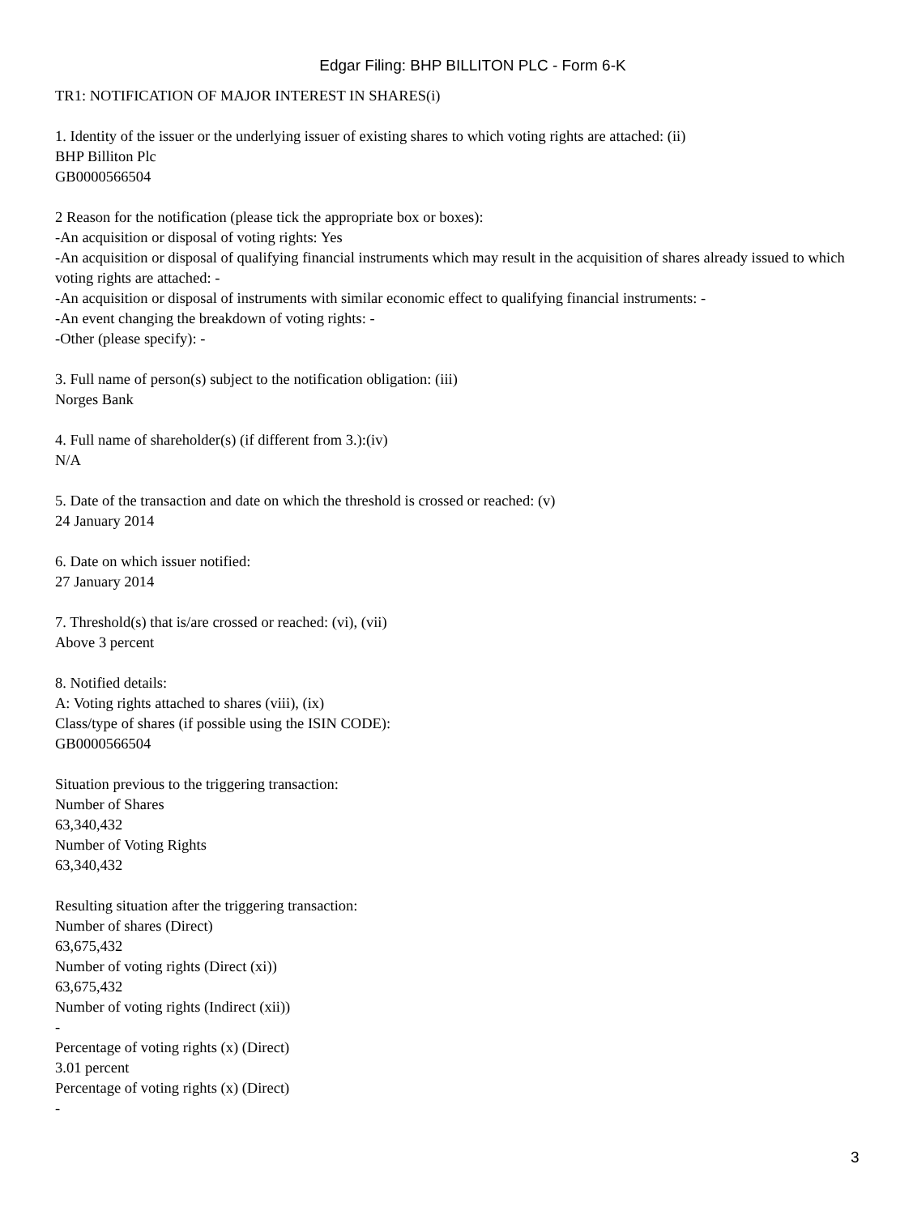Edgar Filing: BHP BILLITON PLC - Form 6-K
TR1: NOTIFICATION OF MAJOR INTEREST IN SHARES(i)
1. Identity of the issuer or the underlying issuer of existing shares to which voting rights are attached: (ii)
BHP Billiton Plc
GB0000566504
2 Reason for the notification (please tick the appropriate box or boxes):
-An acquisition or disposal of voting rights: Yes
-An acquisition or disposal of qualifying financial instruments which may result in the acquisition of shares already issued to which voting rights are attached: -
-An acquisition or disposal of instruments with similar economic effect to qualifying financial instruments: -
-An event changing the breakdown of voting rights: -
-Other (please specify): -
3. Full name of person(s) subject to the notification obligation: (iii)
Norges Bank
4. Full name of shareholder(s) (if different from 3.):(iv)
N/A
5. Date of the transaction and date on which the threshold is crossed or reached: (v)
24 January 2014
6. Date on which issuer notified:
27 January 2014
7. Threshold(s) that is/are crossed or reached: (vi), (vii)
Above 3 percent
8. Notified details:
A: Voting rights attached to shares (viii), (ix)
Class/type of shares (if possible using the ISIN CODE):
GB0000566504
Situation previous to the triggering transaction:
Number of Shares
63,340,432
Number of Voting Rights
63,340,432
Resulting situation after the triggering transaction:
Number of shares (Direct)
63,675,432
Number of voting rights (Direct (xi))
63,675,432
Number of voting rights (Indirect (xii))
-
Percentage of voting rights (x) (Direct)
3.01 percent
Percentage of voting rights (x) (Direct)
-
3